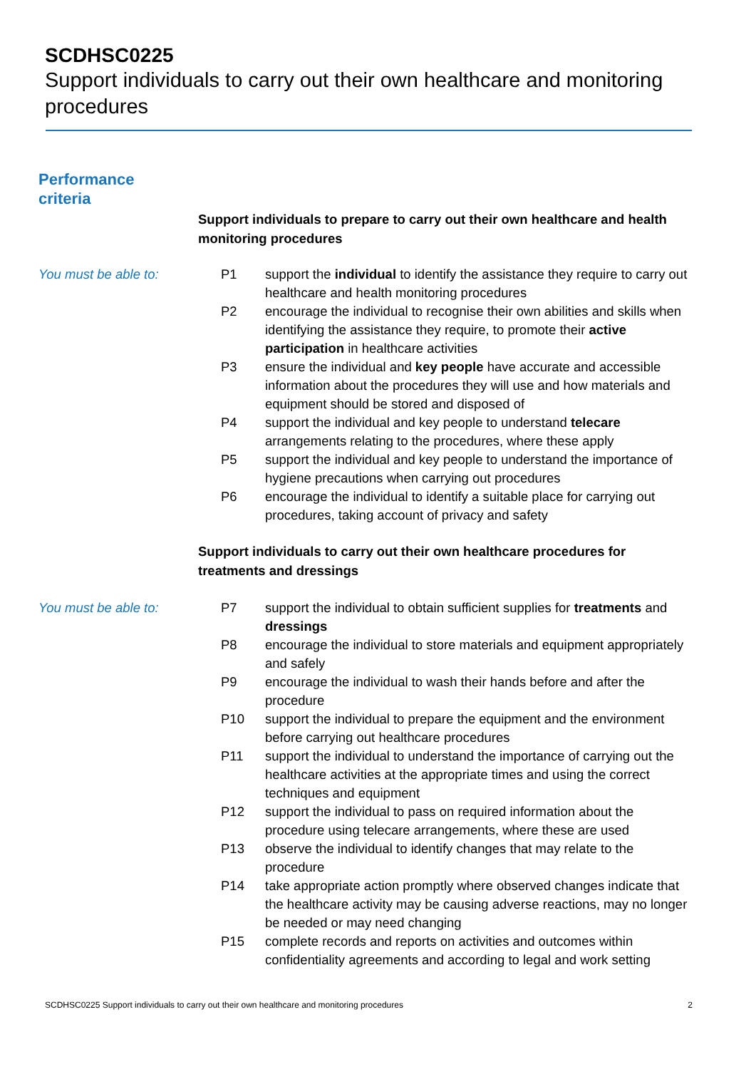SCDHSC0225
Support individuals to carry out their own healthcare and monitoring procedures
Performance
criteria
Support individuals to prepare to carry out their own healthcare and health monitoring procedures
You must be able to: P1 support the individual to identify the assistance they require to carry out healthcare and health monitoring procedures
P2 encourage the individual to recognise their own abilities and skills when identifying the assistance they require, to promote their active participation in healthcare activities
P3 ensure the individual and key people have accurate and accessible information about the procedures they will use and how materials and equipment should be stored and disposed of
P4 support the individual and key people to understand telecare arrangements relating to the procedures, where these apply
P5 support the individual and key people to understand the importance of hygiene precautions when carrying out procedures
P6 encourage the individual to identify a suitable place for carrying out procedures, taking account of privacy and safety
Support individuals to carry out their own healthcare procedures for treatments and dressings
You must be able to: P7 support the individual to obtain sufficient supplies for treatments and dressings
P8 encourage the individual to store materials and equipment appropriately and safely
P9 encourage the individual to wash their hands before and after the procedure
P10 support the individual to prepare the equipment and the environment before carrying out healthcare procedures
P11 support the individual to understand the importance of carrying out the healthcare activities at the appropriate times and using the correct techniques and equipment
P12 support the individual to pass on required information about the procedure using telecare arrangements, where these are used
P13 observe the individual to identify changes that may relate to the procedure
P14 take appropriate action promptly where observed changes indicate that the healthcare activity may be causing adverse reactions, may no longer be needed or may need changing
P15 complete records and reports on activities and outcomes within confidentiality agreements and according to legal and work setting
SCDHSC0225 Support individuals to carry out their own healthcare and monitoring procedures 2